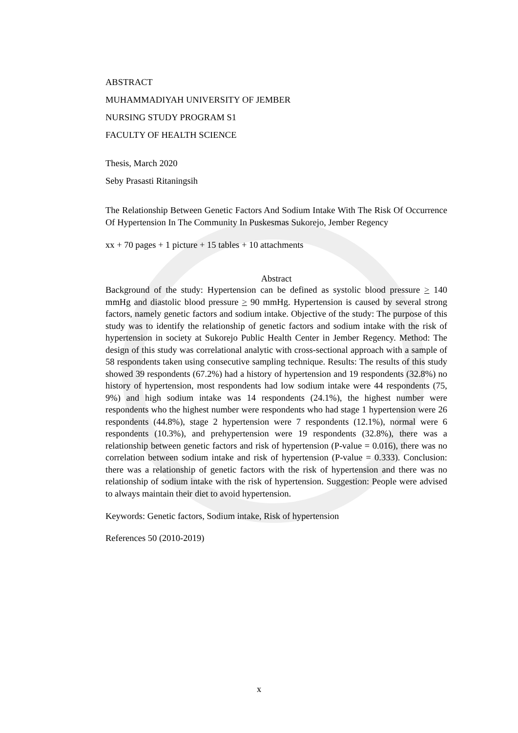ABSTRACT
MUHAMMADIYAH UNIVERSITY OF JEMBER
NURSING STUDY PROGRAM S1
FACULTY OF HEALTH SCIENCE
Thesis, March 2020
Seby Prasasti Ritaningsih
The Relationship Between Genetic Factors And Sodium Intake With The Risk Of Occurrence Of Hypertension In The Community In Puskesmas Sukorejo, Jember Regency
xx + 70 pages + 1 picture + 15 tables + 10 attachments
Abstract
Background of the study: Hypertension can be defined as systolic blood pressure > 140 mmHg and diastolic blood pressure > 90 mmHg. Hypertension is caused by several strong factors, namely genetic factors and sodium intake. Objective of the study: The purpose of this study was to identify the relationship of genetic factors and sodium intake with the risk of hypertension in society at Sukorejo Public Health Center in Jember Regency. Method: The design of this study was correlational analytic with cross-sectional approach with a sample of 58 respondents taken using consecutive sampling technique. Results: The results of this study showed 39 respondents (67.2%) had a history of hypertension and 19 respondents (32.8%) no history of hypertension, most respondents had low sodium intake were 44 respondents (75, 9%) and high sodium intake was 14 respondents (24.1%), the highest number were respondents who the highest number were respondents who had stage 1 hypertension were 26 respondents (44.8%), stage 2 hypertension were 7 respondents (12.1%), normal were 6 respondents (10.3%), and prehypertension were 19 respondents (32.8%), there was a relationship between genetic factors and risk of hypertension (P-value = 0.016), there was no correlation between sodium intake and risk of hypertension (P-value = 0.333). Conclusion: there was a relationship of genetic factors with the risk of hypertension and there was no relationship of sodium intake with the risk of hypertension. Suggestion: People were advised to always maintain their diet to avoid hypertension.
Keywords: Genetic factors, Sodium intake, Risk of hypertension
References 50 (2010-2019)
x